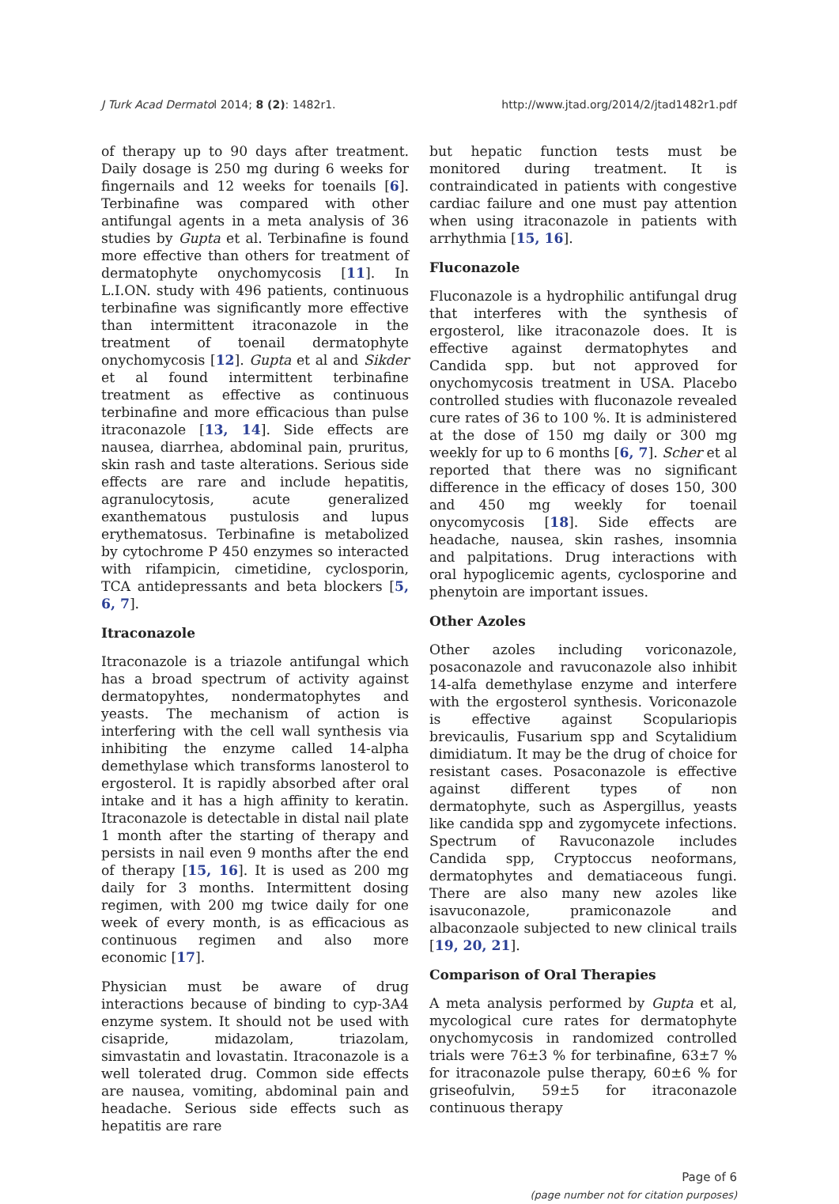J Turk Acad Dermatol 2014; 8 (2): 1482r1. http://www.jtad.org/2014/2/jtad1482r1.pdf
of therapy up to 90 days after treatment. Daily dosage is 250 mg during 6 weeks for fingernails and 12 weeks for toenails [6]. Terbinafine was compared with other antifungal agents in a meta analysis of 36 studies by Gupta et al. Terbinafine is found more effective than others for treatment of dermatophyte onychomycosis [11]. In L.I.ON. study with 496 patients, continuous terbinafine was significantly more effective than intermittent itraconazole in the treatment of toenail dermatophyte onychomycosis [12]. Gupta et al and Sikder et al found intermittent terbinafine treatment as effective as continuous terbinafine and more efficacious than pulse itraconazole [13, 14]. Side effects are nausea, diarrhea, abdominal pain, pruritus, skin rash and taste alterations. Serious side effects are rare and include hepatitis, agranulocytosis, acute generalized exanthematous pustulosis and lupus erythematosus. Terbinafine is metabolized by cytochrome P 450 enzymes so interacted with rifampicin, cimetidine, cyclosporin, TCA antidepressants and beta blockers [5, 6, 7].
Itraconazole
Itraconazole is a triazole antifungal which has a broad spectrum of activity against dermatopyhtes, nondermatophytes and yeasts. The mechanism of action is interfering with the cell wall synthesis via inhibiting the enzyme called 14-alpha demethylase which transforms lanosterol to ergosterol. It is rapidly absorbed after oral intake and it has a high affinity to keratin. Itraconazole is detectable in distal nail plate 1 month after the starting of therapy and persists in nail even 9 months after the end of therapy [15, 16]. It is used as 200 mg daily for 3 months. Intermittent dosing regimen, with 200 mg twice daily for one week of every month, is as efficacious as continuous regimen and also more economic [17].
Physician must be aware of drug interactions because of binding to cyp-3A4 enzyme system. It should not be used with cisapride, midazolam, triazolam, simvastatin and lovastatin. Itraconazole is a well tolerated drug. Common side effects are nausea, vomiting, abdominal pain and headache. Serious side effects such as hepatitis are rare
but hepatic function tests must be monitored during treatment. It is contraindicated in patients with congestive cardiac failure and one must pay attention when using itraconazole in patients with arrhythmia [15, 16].
Fluconazole
Fluconazole is a hydrophilic antifungal drug that interferes with the synthesis of ergosterol, like itraconazole does. It is effective against dermatophytes and Candida spp. but not approved for onychomycosis treatment in USA. Placebo controlled studies with fluconazole revealed cure rates of 36 to 100 %. It is administered at the dose of 150 mg daily or 300 mg weekly for up to 6 months [6, 7]. Scher et al reported that there was no significant difference in the efficacy of doses 150, 300 and 450 mg weekly for toenail onycomycosis [18]. Side effects are headache, nausea, skin rashes, insomnia and palpitations. Drug interactions with oral hypoglicemic agents, cyclosporine and phenytoin are important issues.
Other Azoles
Other azoles including voriconazole, posaconazole and ravuconazole also inhibit 14-alfa demethylase enzyme and interfere with the ergosterol synthesis. Voriconazole is effective against Scopulariopis brevicaulis, Fusarium spp and Scytalidium dimidiatum. It may be the drug of choice for resistant cases. Posaconazole is effective against different types of non dermatophyte, such as Aspergillus, yeasts like candida spp and zygomycete infections. Spectrum of Ravuconazole includes Candida spp, Cryptoccus neoformans, dermatophytes and dematiaceous fungi. There are also many new azoles like isavuconazole, pramiconazole and albaconzaole subjected to new clinical trails [19, 20, 21].
Comparison of Oral Therapies
A meta analysis performed by Gupta et al, mycological cure rates for dermatophyte onychomycosis in randomized controlled trials were 76±3 % for terbinafine, 63±7 % for itraconazole pulse therapy, 60±6 % for griseofulvin, 59±5 for itraconazole continuous therapy
Page of 6
(page number not for citation purposes)